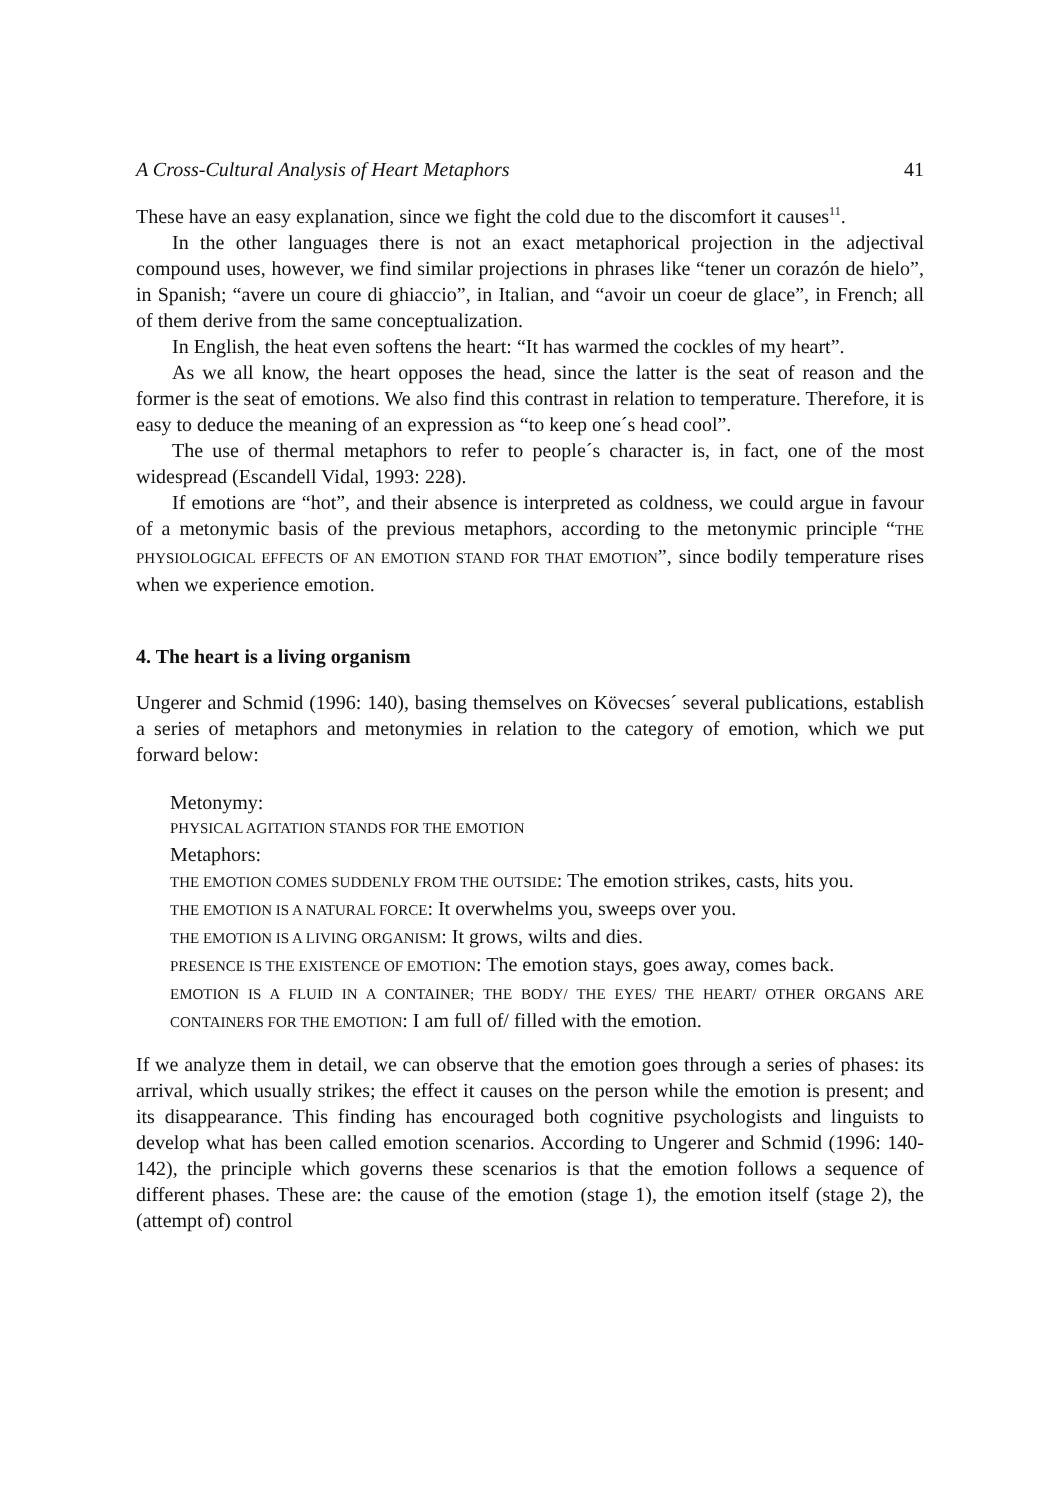A Cross-Cultural Analysis of Heart Metaphors 41
These have an easy explanation, since we fight the cold due to the discomfort it causes<sup>11</sup>.
In the other languages there is not an exact metaphorical projection in the adjectival compound uses, however, we find similar projections in phrases like “tener un corazón de hielo”, in Spanish; “avere un coure di ghiaccio”, in Italian, and “avoir un coeur de glace”, in French; all of them derive from the same conceptualization.
In English, the heat even softens the heart: “It has warmed the cockles of my heart”.
As we all know, the heart opposes the head, since the latter is the seat of reason and the former is the seat of emotions. We also find this contrast in relation to temperature. Therefore, it is easy to deduce the meaning of an expression as “to keep one´s head cool”.
The use of thermal metaphors to refer to people´s character is, in fact, one of the most widespread (Escandell Vidal, 1993: 228).
If emotions are “hot”, and their absence is interpreted as coldness, we could argue in favour of a metonymic basis of the previous metaphors, according to the metonymic principle “THE PHYSIOLOGICAL EFFECTS OF AN EMOTION STAND FOR THAT EMOTION”, since bodily temperature rises when we experience emotion.
4. The heart is a living organism
Ungerer and Schmid (1996: 140), basing themselves on Kövecses´ several publications, establish a series of metaphors and metonymies in relation to the category of emotion, which we put forward below:
Metonymy:
PHYSICAL AGITATION STANDS FOR THE EMOTION
Metaphors:
THE EMOTION COMES SUDDENLY FROM THE OUTSIDE: The emotion strikes, casts, hits you.
THE EMOTION IS A NATURAL FORCE: It overwhelms you, sweeps over you.
THE EMOTION IS A LIVING ORGANISM: It grows, wilts and dies.
PRESENCE IS THE EXISTENCE OF EMOTION: The emotion stays, goes away, comes back.
EMOTION IS A FLUID IN A CONTAINER; THE BODY/ THE EYES/ THE HEART/ OTHER ORGANS ARE CONTAINERS FOR THE EMOTION: I am full of/ filled with the emotion.
If we analyze them in detail, we can observe that the emotion goes through a series of phases: its arrival, which usually strikes; the effect it causes on the person while the emotion is present; and its disappearance. This finding has encouraged both cognitive psychologists and linguists to develop what has been called emotion scenarios. According to Ungerer and Schmid (1996: 140-142), the principle which governs these scenarios is that the emotion follows a sequence of different phases. These are: the cause of the emotion (stage 1), the emotion itself (stage 2), the (attempt of) control